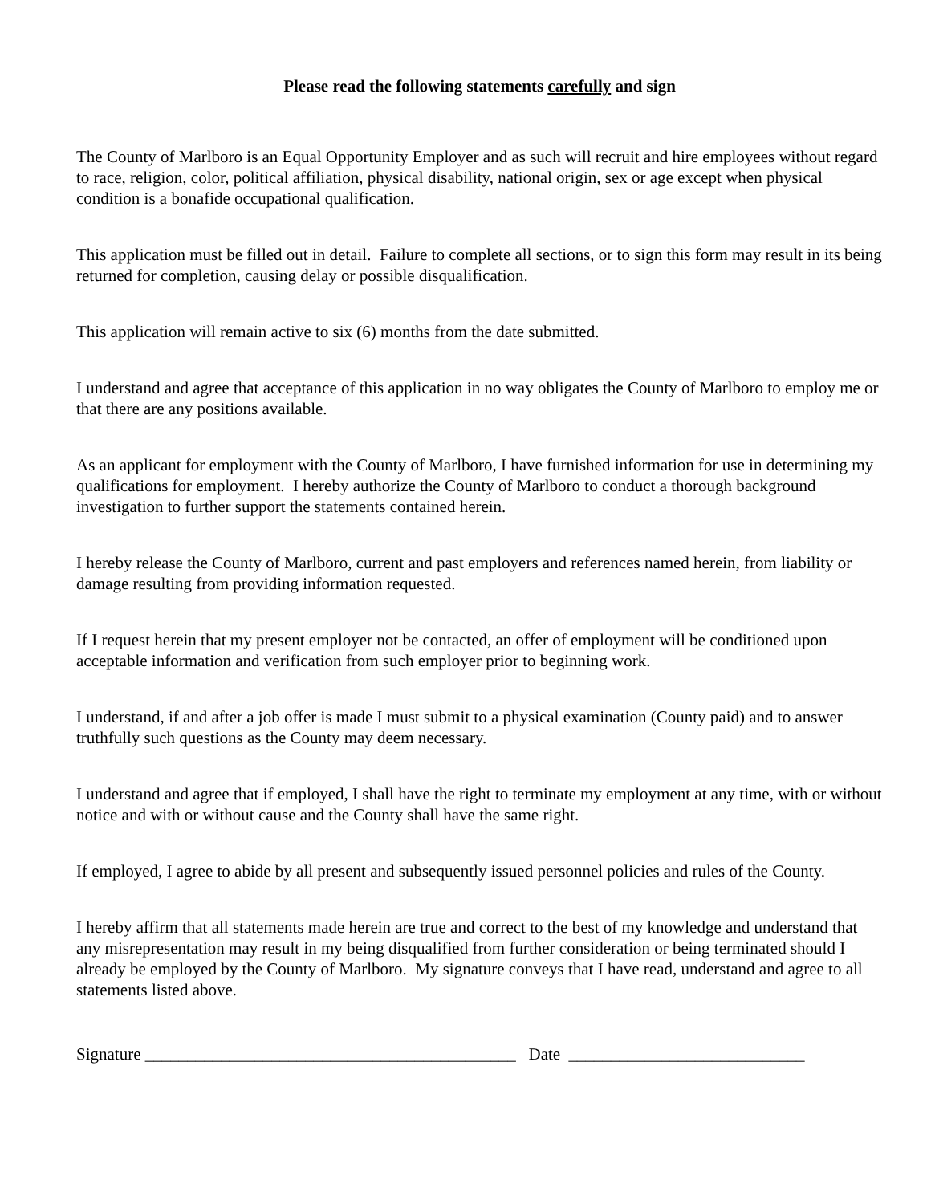Please read the following statements carefully and sign
The County of Marlboro is an Equal Opportunity Employer and as such will recruit and hire employees without regard to race, religion, color, political affiliation, physical disability, national origin, sex or age except when physical condition is a bonafide occupational qualification.
This application must be filled out in detail. Failure to complete all sections, or to sign this form may result in its being returned for completion, causing delay or possible disqualification.
This application will remain active to six (6) months from the date submitted.
I understand and agree that acceptance of this application in no way obligates the County of Marlboro to employ me or that there are any positions available.
As an applicant for employment with the County of Marlboro, I have furnished information for use in determining my qualifications for employment. I hereby authorize the County of Marlboro to conduct a thorough background investigation to further support the statements contained herein.
I hereby release the County of Marlboro, current and past employers and references named herein, from liability or damage resulting from providing information requested.
If I request herein that my present employer not be contacted, an offer of employment will be conditioned upon acceptable information and verification from such employer prior to beginning work.
I understand, if and after a job offer is made I must submit to a physical examination (County paid) and to answer truthfully such questions as the County may deem necessary.
I understand and agree that if employed, I shall have the right to terminate my employment at any time, with or without notice and with or without cause and the County shall have the same right.
If employed, I agree to abide by all present and subsequently issued personnel policies and rules of the County.
I hereby affirm that all statements made herein are true and correct to the best of my knowledge and understand that any misrepresentation may result in my being disqualified from further consideration or being terminated should I already be employed by the County of Marlboro. My signature conveys that I have read, understand and agree to all statements listed above.
Signature ____________________________________________ Date ____________________________